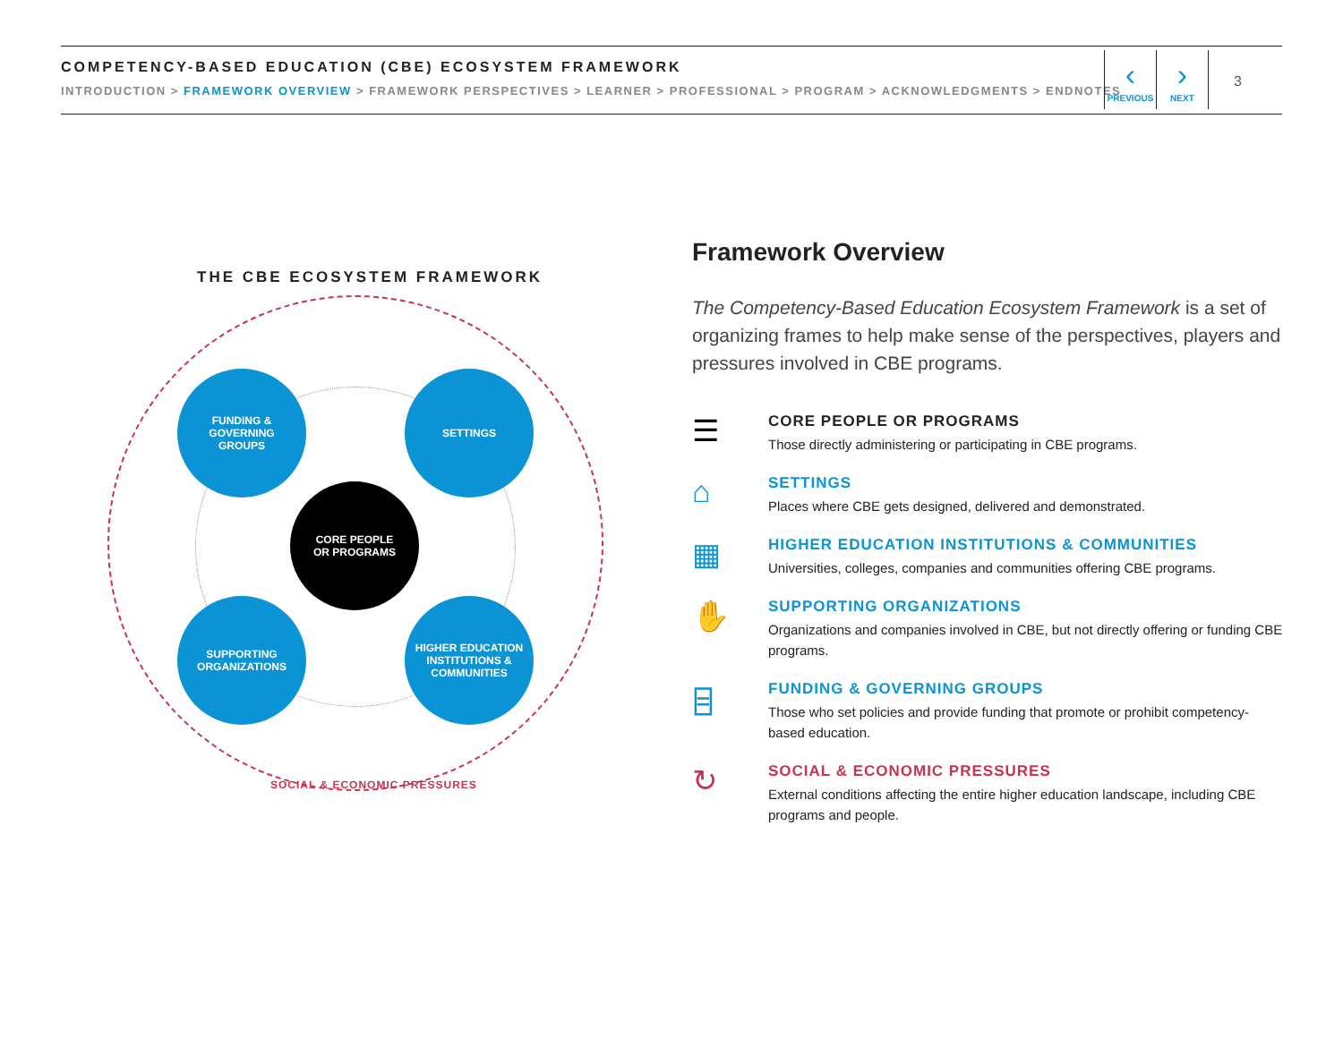COMPETENCY-BASED EDUCATION (CBE) ECOSYSTEM FRAMEWORK
INTRODUCTION > FRAMEWORK OVERVIEW > FRAMEWORK PERSPECTIVES > LEARNER > PROFESSIONAL > PROGRAM > ACKNOWLEDGMENTS > ENDNOTES
‹
PREVIOUS
›
NEXT
3
THE CBE ECOSYSTEM FRAMEWORK
FUNDING &
GOVERNING
GROUPS
SETTINGS
CORE PEOPLE
OR PROGRAMS
SUPPORTING
ORGANIZATIONS
HIGHER EDUCATION
INSTITUTIONS &
COMMUNITIES
SOCIAL & ECONOMIC PRESSURES
Framework Overview
The Competency-Based Education Ecosystem Framework is a set of organizing frames to help make sense of the perspectives, players and pressures involved in CBE programs.
☰
CORE PEOPLE OR PROGRAMS
Those directly administering or participating in CBE programs.
⌂
SETTINGS
Places where CBE gets designed, delivered and demonstrated.
▦
HIGHER EDUCATION INSTITUTIONS & COMMUNITIES
Universities, colleges, companies and communities offering CBE programs.
✋
SUPPORTING ORGANIZATIONS
Organizations and companies involved in CBE, but not directly offering or funding CBE programs.
⌸
FUNDING & GOVERNING GROUPS
Those who set policies and provide funding that promote or prohibit competency-based education.
↻
SOCIAL & ECONOMIC PRESSURES
External conditions affecting the entire higher education landscape, including CBE programs and people.